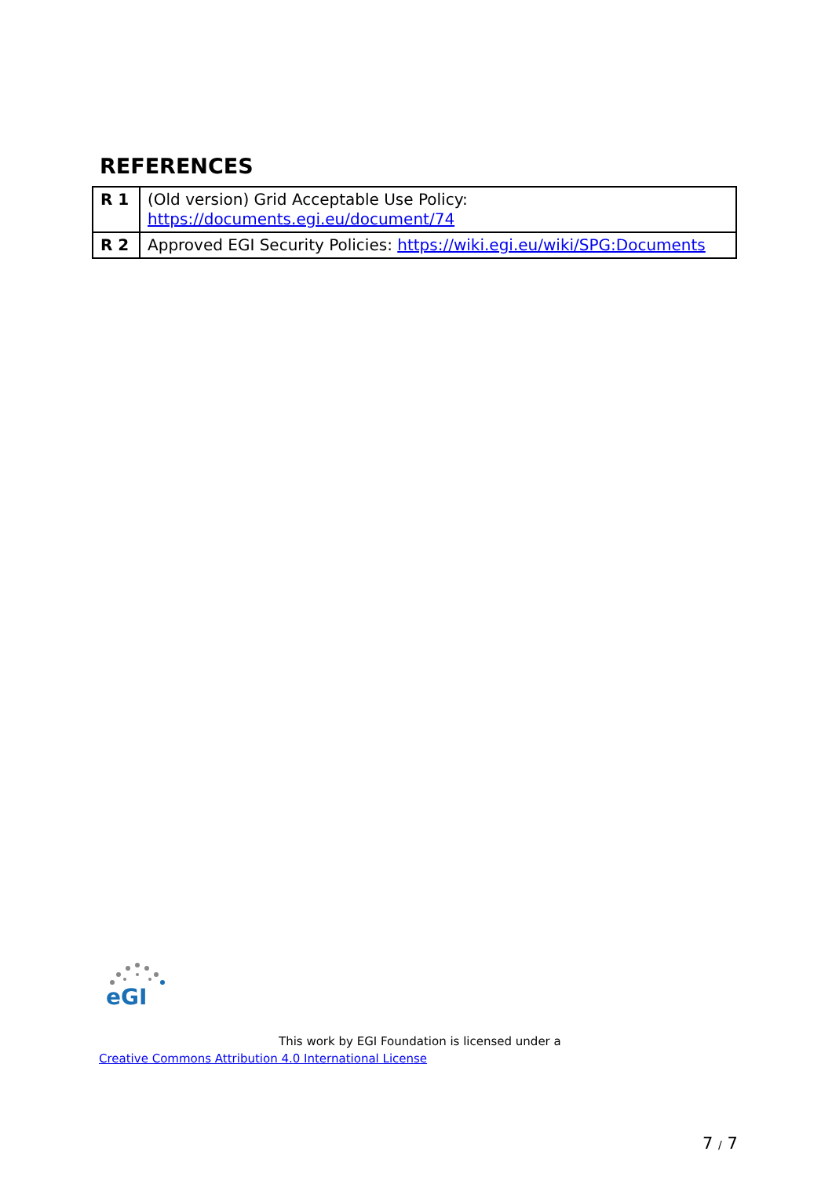REFERENCES
| R 1 | (Old version) Grid Acceptable Use Policy: https://documents.egi.eu/document/74 |
| R 2 | Approved EGI Security Policies: https://wiki.egi.eu/wiki/SPG:Documents |
eGI
This work by EGI Foundation is licensed under a
Creative Commons Attribution 4.0 International License
7 / 7